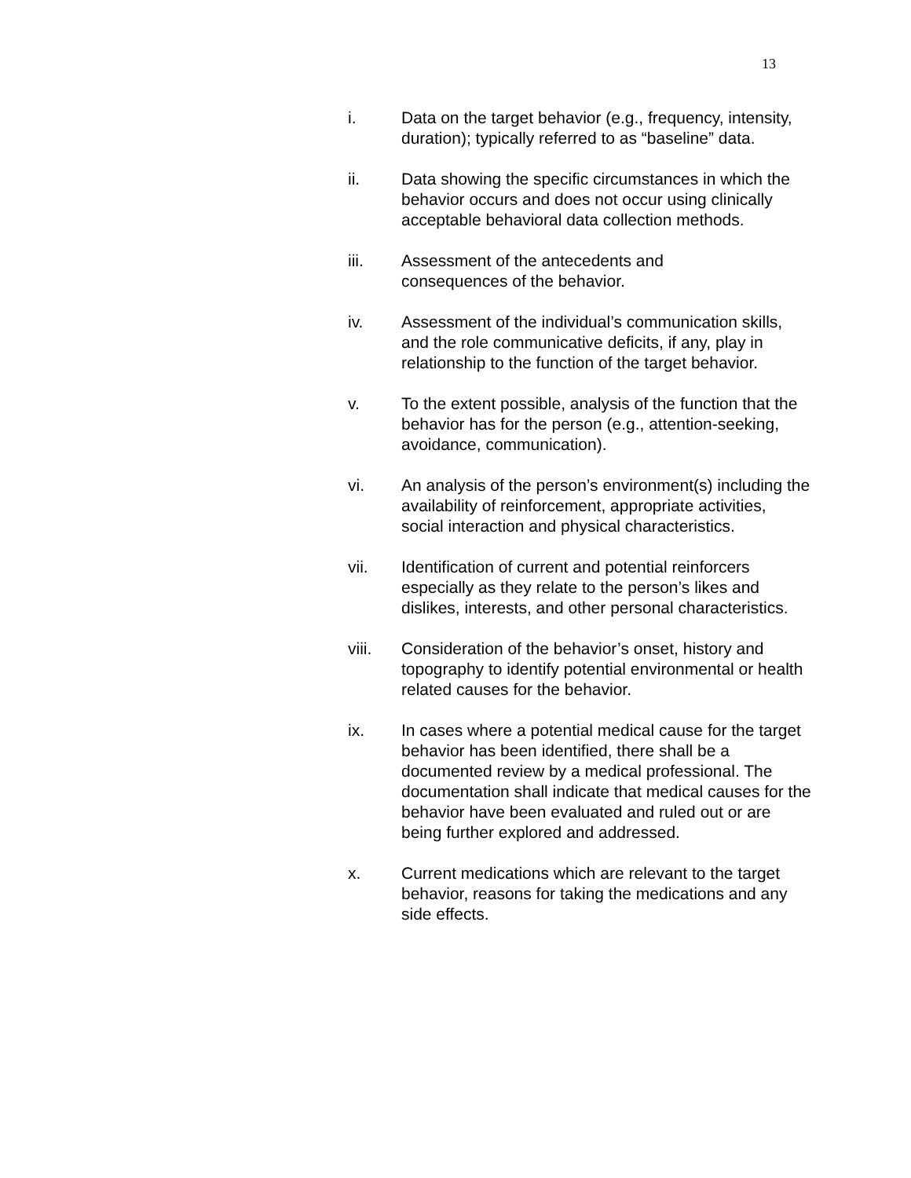13
i. Data on the target behavior (e.g., frequency, intensity, duration); typically referred to as “baseline” data.
ii. Data showing the specific circumstances in which the behavior occurs and does not occur using clinically acceptable behavioral data collection methods.
iii. Assessment of the antecedents and
consequences of the behavior.
iv. Assessment of the individual’s communication skills, and the role communicative deficits, if any, play in relationship to the function of the target behavior.
v. To the extent possible, analysis of the function that the behavior has for the person (e.g., attention-seeking, avoidance, communication).
vi. An analysis of the person’s environment(s) including the availability of reinforcement, appropriate activities, social interaction and physical characteristics.
vii. Identification of current and potential reinforcers especially as they relate to the person’s likes and dislikes, interests, and other personal characteristics.
viii. Consideration of the behavior’s onset, history and topography to identify potential environmental or health related causes for the behavior.
ix. In cases where a potential medical cause for the target behavior has been identified, there shall be a documented review by a medical professional. The documentation shall indicate that medical causes for the behavior have been evaluated and ruled out or are being further explored and addressed.
x. Current medications which are relevant to the target behavior, reasons for taking the medications and any side effects.